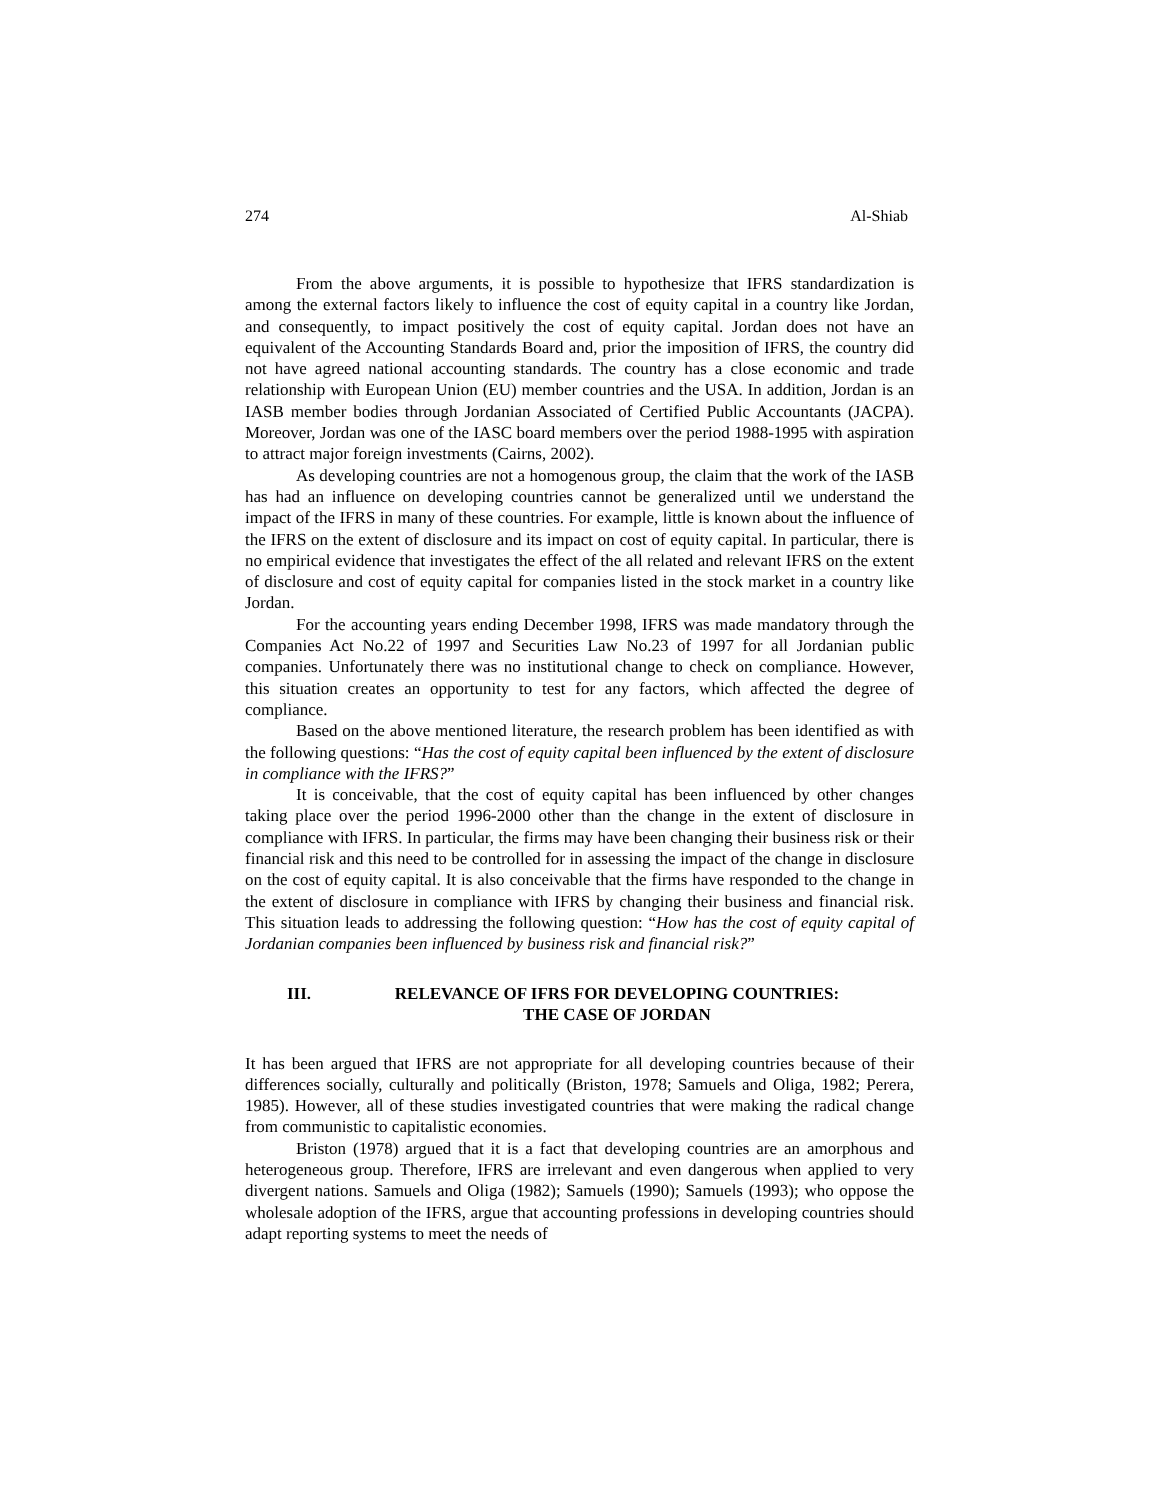274 Al-Shiab
From the above arguments, it is possible to hypothesize that IFRS standardization is among the external factors likely to influence the cost of equity capital in a country like Jordan, and consequently, to impact positively the cost of equity capital. Jordan does not have an equivalent of the Accounting Standards Board and, prior the imposition of IFRS, the country did not have agreed national accounting standards. The country has a close economic and trade relationship with European Union (EU) member countries and the USA. In addition, Jordan is an IASB member bodies through Jordanian Associated of Certified Public Accountants (JACPA). Moreover, Jordan was one of the IASC board members over the period 1988-1995 with aspiration to attract major foreign investments (Cairns, 2002).
As developing countries are not a homogenous group, the claim that the work of the IASB has had an influence on developing countries cannot be generalized until we understand the impact of the IFRS in many of these countries. For example, little is known about the influence of the IFRS on the extent of disclosure and its impact on cost of equity capital. In particular, there is no empirical evidence that investigates the effect of the all related and relevant IFRS on the extent of disclosure and cost of equity capital for companies listed in the stock market in a country like Jordan.
For the accounting years ending December 1998, IFRS was made mandatory through the Companies Act No.22 of 1997 and Securities Law No.23 of 1997 for all Jordanian public companies. Unfortunately there was no institutional change to check on compliance. However, this situation creates an opportunity to test for any factors, which affected the degree of compliance.
Based on the above mentioned literature, the research problem has been identified as with the following questions: “Has the cost of equity capital been influenced by the extent of disclosure in compliance with the IFRS?”
It is conceivable, that the cost of equity capital has been influenced by other changes taking place over the period 1996-2000 other than the change in the extent of disclosure in compliance with IFRS. In particular, the firms may have been changing their business risk or their financial risk and this need to be controlled for in assessing the impact of the change in disclosure on the cost of equity capital. It is also conceivable that the firms have responded to the change in the extent of disclosure in compliance with IFRS by changing their business and financial risk. This situation leads to addressing the following question: “How has the cost of equity capital of Jordanian companies been influenced by business risk and financial risk?”
III. RELEVANCE OF IFRS FOR DEVELOPING COUNTRIES:
THE CASE OF JORDAN
It has been argued that IFRS are not appropriate for all developing countries because of their differences socially, culturally and politically (Briston, 1978; Samuels and Oliga, 1982; Perera, 1985). However, all of these studies investigated countries that were making the radical change from communistic to capitalistic economies.
Briston (1978) argued that it is a fact that developing countries are an amorphous and heterogeneous group. Therefore, IFRS are irrelevant and even dangerous when applied to very divergent nations. Samuels and Oliga (1982); Samuels (1990); Samuels (1993); who oppose the wholesale adoption of the IFRS, argue that accounting professions in developing countries should adapt reporting systems to meet the needs of